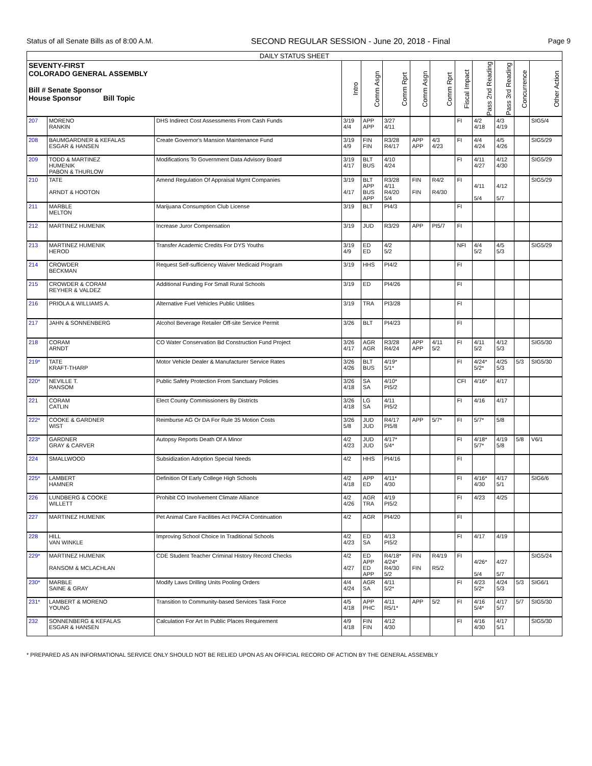Status of all Senate Bills as of 8:00 A.M. SECOND REGULAR SESSION - June 20, 2018 - Final Page 9
| DAILY STATUS SHEET | | | | | | | | | | | | |
| --- | --- | --- | --- | --- | --- | --- | --- | --- | --- | --- | --- | --- |
| SEVENTY-FIRST COLORADO GENERAL ASSEMBLY Bill # Senate Sponsor House Sponsor Bill Topic | | | Intro | Comm Asgn | Comm Rprt | Comm Asgn | Comm Rprt | Fiscal Impact | Pass 2nd Reading | Pass 3rd Reading | Concurrence | Other Action |
| 207 | MORENO RANKIN | DHS Indirect Cost Assessments From Cash Funds | 3/19 4/4 | APP APP | 3/27 4/11 | | | FI | 4/2 4/18 | 4/3 4/19 | | SIG5/4 |
| 208 | BAUMGARDNER & KEFALAS ESGAR & HANSEN | Create Governor's Mansion Maintenance Fund | 3/19 4/9 | FIN FIN | R3/28 R4/17 | APP APP | 4/3 4/23 | FI | 4/4 4/24 | 4/5 4/26 | | SIG5/29 |
| 209 | TODD & MARTINEZ HUMENIK PABON & THURLOW | Modifications To Government Data Advisory Board | 3/19 4/17 | BLT BUS | 4/10 4/24 | | | FI | 4/11 4/27 | 4/12 4/30 | | SIG5/29 |
| 210 | TATE ARNDT & HOOTON | Amend Regulation Of Appraisal Mgmt Companies | 3/19 4/17 | BLT APP BUS APP | R3/28 4/11 R4/20 5/4 | FIN FIN | R4/2 R4/30 | FI | 4/11 5/4 | 4/12 5/7 | | SIG5/29 |
| 211 | MARBLE MELTON | Marijuana Consumption Club License | 3/19 | BLT | PI4/3 | | | FI | | | | |
| 212 | MARTINEZ HUMENIK | Increase Juror Compensation | 3/19 | JUD | R3/29 | APP | PI5/7 | FI | | | | |
| 213 | MARTINEZ HUMENIK HEROD | Transfer Academic Credits For DYS Youths | 3/19 4/9 | ED ED | 4/2 5/2 | | | NFI | 4/4 5/2 | 4/5 5/3 | | SIG5/29 |
| 214 | CROWDER BECKMAN | Request Self-sufficiency Waiver Medicaid Program | 3/19 | HHS | PI4/2 | | | FI | | | | |
| 215 | CROWDER & CORAM REYHER & VALDEZ | Additional Funding For Small Rural Schools | 3/19 | ED | PI4/26 | | | FI | | | | |
| 216 | PRIOLA & WILLIAMS A. | Alternative Fuel Vehicles Public Utilities | 3/19 | TRA | PI3/28 | | | FI | | | | |
| 217 | JAHN & SONNENBERG | Alcohol Beverage Retailer Off-site Service Permit | 3/26 | BLT | PI4/23 | | | FI | | | | |
| 218 | CORAM ARNDT | CO Water Conservation Bd Construction Fund Project | 3/26 4/17 | AGR AGR | R3/28 R4/24 | APP APP | 4/11 5/2 | FI | 4/11 5/2 | 4/12 5/3 | | SIG5/30 |
| 219* | TATE KRAFT-THARP | Motor Vehicle Dealer & Manufacturer Service Rates | 3/26 4/26 | BLT BUS | 4/19* 5/1* | | | FI | 4/24* 5/2* | 4/25 5/3 | 5/3 | SIG5/30 |
| 220* | NEVILLE T. RANSOM | Public Safety Protection From Sanctuary Policies | 3/26 4/18 | SA SA | 4/10* PI5/2 | | | CFI | 4/16* | 4/17 | | |
| 221 | CORAM CATLIN | Elect County Commissioners By Districts | 3/26 4/18 | LG SA | 4/11 PI5/2 | | | FI | 4/16 | 4/17 | | |
| 222* | COOKE & GARDNER WIST | Reimburse AG Or DA For Rule 35 Motion Costs | 3/26 5/8 | JUD JUD | R4/17 PI5/8 | APP | 5/7* | FI | 5/7* | 5/8 | | |
| 223* | GARDNER GRAY & CARVER | Autopsy Reports Death Of A Minor | 4/2 4/23 | JUD JUD | 4/17* 5/4* | | | FI | 4/18* 5/7* | 4/19 5/8 | 5/8 | V6/1 |
| 224 | SMALLWOOD | Subsidization Adoption Special Needs | 4/2 | HHS | PI4/16 | | | FI | | | | |
| 225* | LAMBERT HAMNER | Definition Of Early College High Schools | 4/2 4/18 | APP ED | 4/11* 4/30 | | | FI | 4/16* 4/30 | 4/17 5/1 | | SIG6/6 |
| 226 | LUNDBERG & COOKE WILLETT | Prohibit CO Involvement Climate Alliance | 4/2 4/26 | AGR TRA | 4/19 PI5/2 | | | FI | 4/23 | 4/25 | | |
| 227 | MARTINEZ HUMENIK | Pet Animal Care Facilities Act PACFA Continuation | 4/2 | AGR | PI4/20 | | | FI | | | | |
| 228 | HILL VAN WINKLE | Improving School Choice In Traditional Schools | 4/2 4/23 | ED SA | 4/13 PI5/2 | | | FI | 4/17 | 4/19 | | |
| 229* | MARTINEZ HUMENIK RANSOM & MCLACHLAN | CDE Student Teacher Criminal History Record Checks | 4/2 4/27 | ED APP ED APP | R4/18* 4/24* R4/30 5/2 | FIN FIN | R4/19 R5/2 | FI | 4/26* 5/4 | 4/27 5/7 | | SIG5/24 |
| 230* | MARBLE SAINE & GRAY | Modify Laws Drilling Units Pooling Orders | 4/4 4/24 | AGR SA | 4/11 5/2* | | | FI | 4/23 5/2* | 4/24 5/3 | 5/3 | SIG6/1 |
| 231* | LAMBERT & MORENO YOUNG | Transition to Community-based Services Task Force | 4/5 4/18 | APP PHC | 4/11 R5/1* | APP | 5/2 | FI | 4/16 5/4* | 4/17 5/7 | 5/7 | SIG5/30 |
| 232 | SONNENBERG & KEFALAS ESGAR & HANSEN | Calculation For Art In Public Places Requirement | 4/9 4/18 | FIN FIN | 4/12 4/30 | | | FI | 4/16 4/30 | 4/17 5/1 | | SIG5/30 |
* PREPARED AS AN INFORMATIONAL SERVICE ONLY SHOULD NOT BE RELIED UPON AS AN OFFICIAL RECORD OF ACTION BY THE GENERAL ASSEMBLY